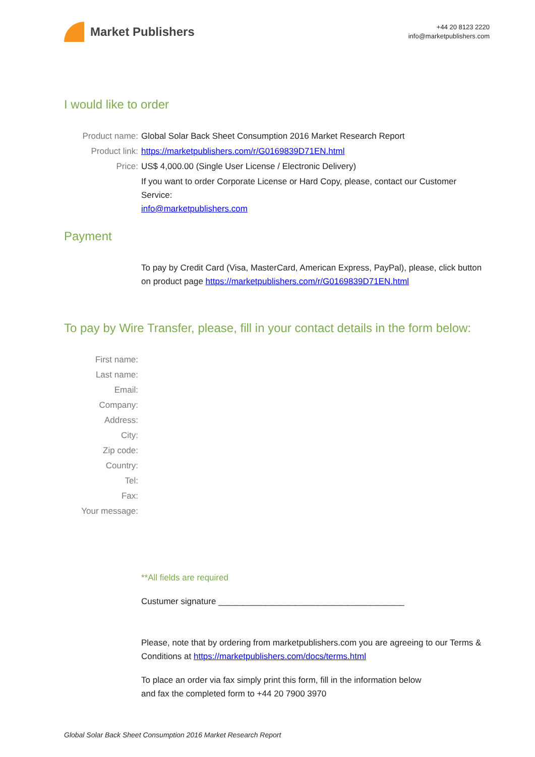Market Publishers
+44 20 8123 2220
info@marketpublishers.com
I would like to order
Product name: Global Solar Back Sheet Consumption 2016 Market Research Report
Product link: https://marketpublishers.com/r/G0169839D71EN.html
Price: US$ 4,000.00 (Single User License / Electronic Delivery)
If you want to order Corporate License or Hard Copy, please, contact our Customer Service:
info@marketpublishers.com
Payment
To pay by Credit Card (Visa, MasterCard, American Express, PayPal), please, click button on product page https://marketpublishers.com/r/G0169839D71EN.html
To pay by Wire Transfer, please, fill in your contact details in the form below:
First name:
Last name:
Email:
Company:
Address:
City:
Zip code:
Country:
Tel:
Fax:
Your message:
**All fields are required
Custumer signature _______________________________________
Please, note that by ordering from marketpublishers.com you are agreeing to our Terms & Conditions at https://marketpublishers.com/docs/terms.html
To place an order via fax simply print this form, fill in the information below
and fax the completed form to +44 20 7900 3970
Global Solar Back Sheet Consumption 2016 Market Research Report